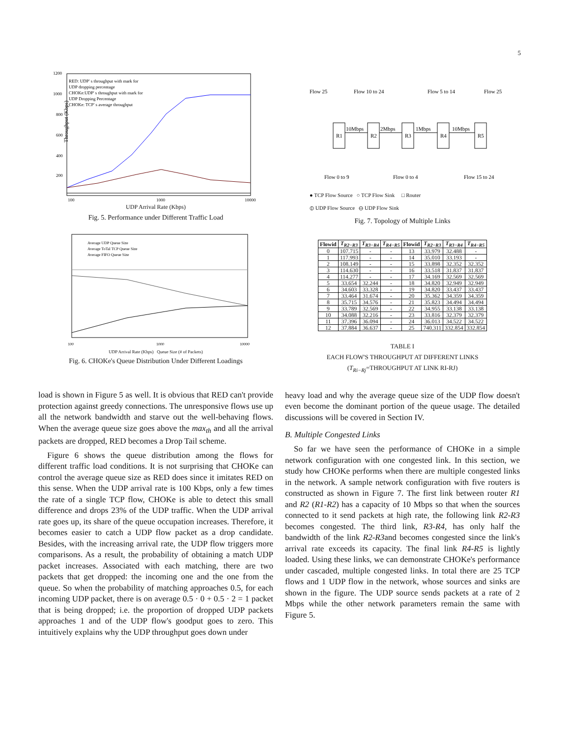5
Throughput (Kbps)
1200
1000
800
600
400
200
100
1000
10000
RED: UDP' s throughput with mark for
UDP dropping percentage
CHOKe:UDP' s throughput with mark for
UDP Dropping Percentage
CHOKe: TCP' s average throughput
UDP Arrival Rate (Kbps)
Fig. 5. Performance under Different Traffic Load
Average UDP Queue Size
Average ToTal TCP Queue Size
Average FIFO Queue Size
100
1000
10000
UDP Arrival Rate (Kbps) Queue Size (# of Packets)
Fig. 6. CHOKe's Queue Distribution Under Different Loadings
load is shown in Figure 5 as well. It is obvious that RED can't provide protection against greedy connections. The unresponsive flows use up all the network bandwidth and starve out the well-behaving flows. When the average queue size goes above the max<sub>th</sub> and all the arrival packets are dropped, RED becomes a Drop Tail scheme.
Figure 6 shows the queue distribution among the flows for different traffic load conditions. It is not surprising that CHOKe can control the average queue size as RED does since it imitates RED on this sense. When the UDP arrival rate is 100 Kbps, only a few times the rate of a single TCP flow, CHOKe is able to detect this small difference and drops 23% of the UDP traffic. When the UDP arrival rate goes up, its share of the queue occupation increases. Therefore, it becomes easier to catch a UDP flow packet as a drop candidate. Besides, with the increasing arrival rate, the UDP flow triggers more comparisons. As a result, the probability of obtaining a match UDP packet increases. Associated with each matching, there are two packets that get dropped: the incoming one and the one from the queue. So when the probability of matching approaches 0.5, for each incoming UDP packet, there is on average 0.5 · 0 + 0.5 · 2 = 1 packet that is being dropped; i.e. the proportion of dropped UDP packets approaches 1 and of the UDP flow's goodput goes to zero. This intuitively explains why the UDP throughput goes down under
Flow 25
Flow 10 to 24
Flow 5 to 14
Flow 25
R1
R2
R3
R4
R5
10Mbps
2Mbps
1Mbps
10Mbps
Flow 0 to 9
Flow 0 to 4
Flow 15 to 24
● TCP Flow Source ○ TCP Flow Sink □ Router
⦶ UDP Flow Source ⊖ UDP Flow Sink
Fig. 7. Topology of Multiple Links
| Flowid | T<sub>R2−R3</sub> | T<sub>R3−R4</sub> | T<sub>R4−R5</sub> | Flowid | T<sub>R2−R3</sub> | T<sub>R3−R4</sub> | T<sub>R4−R5</sub> |
| --- | --- | --- | --- | --- | --- | --- | --- |
| 0 | 107.715 | - | - | 13 | 33.979 | 32.488 | - |
| 1 | 117.993 | - | - | 14 | 35.010 | 33.193 | - |
| 2 | 108.149 | - | - | 15 | 33.898 | 32.352 | 32.352 |
| 3 | 114.630 | - | - | 16 | 33.518 | 31.837 | 31.837 |
| 4 | 114.277 | - | - | 17 | 34.169 | 32.569 | 32.569 |
| 5 | 33.654 | 32.244 | - | 18 | 34.820 | 32.949 | 32.949 |
| 6 | 34.603 | 33.328 | - | 19 | 34.820 | 33.437 | 33.437 |
| 7 | 33.464 | 31.674 | - | 20 | 35.362 | 34.359 | 34.359 |
| 8 | 35.715 | 34.576 | - | 21 | 35.823 | 34.494 | 34.494 |
| 9 | 33.789 | 32.569 | - | 22 | 34.955 | 33.138 | 33.138 |
| 10 | 34.088 | 32.216 | - | 23 | 33.816 | 32.379 | 32.379 |
| 11 | 37.396 | 36.094 | - | 24 | 36.013 | 34.522 | 34.522 |
| 12 | 37.884 | 36.637 | - | 25 | 740.311 | 332.854 | 332.854 |
TABLE I
EACH FLOW'S THROUGHPUT AT DIFFERENT LINKS
(T<sub>Ri−Rj</sub>=THROUGHPUT AT LINK RI-RJ)
heavy load and why the average queue size of the UDP flow doesn't even become the dominant portion of the queue usage. The detailed discussions will be covered in Section IV.
B. Multiple Congested Links
So far we have seen the performance of CHOKe in a simple network configuration with one congested link. In this section, we study how CHOKe performs when there are multiple congested links in the network. A sample network configuration with five routers is constructed as shown in Figure 7. The first link between router R1 and R2 (R1-R2) has a capacity of 10 Mbps so that when the sources connected to it send packets at high rate, the following link R2-R3 becomes congested. The third link, R3-R4, has only half the bandwidth of the link R2-R3and becomes congested since the link's arrival rate exceeds its capacity. The final link R4-R5 is lightly loaded. Using these links, we can demonstrate CHOKe's performance under cascaded, multiple congested links. In total there are 25 TCP flows and 1 UDP flow in the network, whose sources and sinks are shown in the figure. The UDP source sends packets at a rate of 2 Mbps while the other network parameters remain the same with Figure 5.